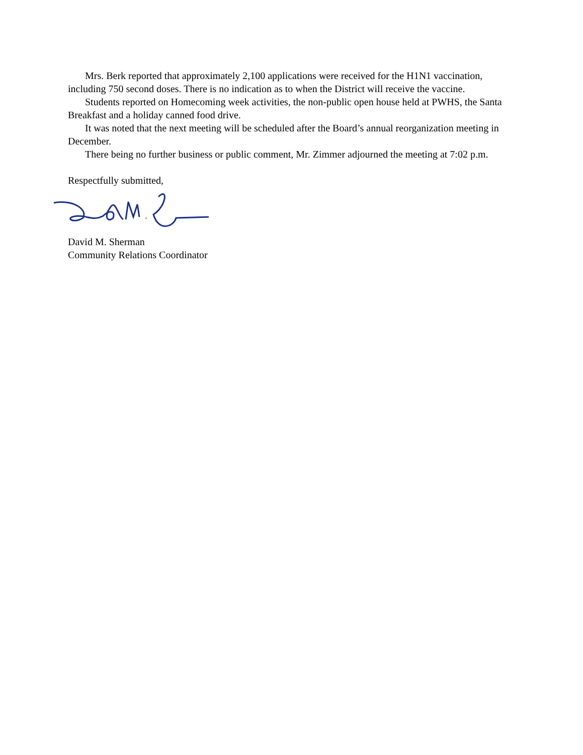Mrs. Berk reported that approximately 2,100 applications were received for the H1N1 vaccination, including 750 second doses. There is no indication as to when the District will receive the vaccine.
Students reported on Homecoming week activities, the non-public open house held at PWHS, the Santa Breakfast and a holiday canned food drive.
It was noted that the next meeting will be scheduled after the Board’s annual reorganization meeting in December.
There being no further business or public comment, Mr. Zimmer adjourned the meeting at 7:02 p.m.
Respectfully submitted,
David M. Sherman
Community Relations Coordinator